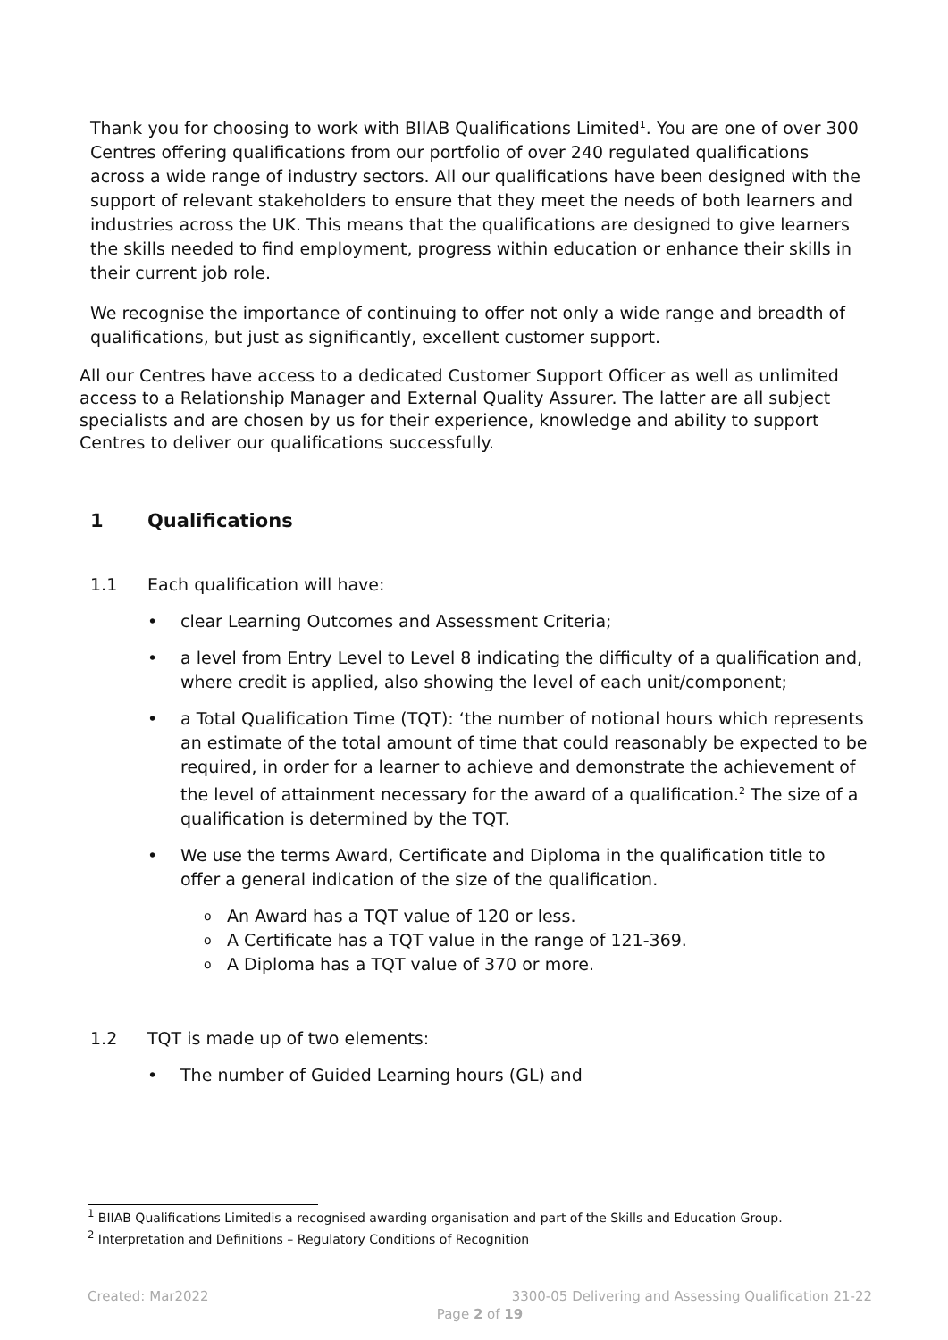Thank you for choosing to work with BIIAB Qualifications Limited<sup>1</sup>. You are one of over 300 Centres offering qualifications from our portfolio of over 240 regulated qualifications across a wide range of industry sectors. All our qualifications have been designed with the support of relevant stakeholders to ensure that they meet the needs of both learners and industries across the UK. This means that the qualifications are designed to give learners the skills needed to find employment, progress within education or enhance their skills in their current job role.
We recognise the importance of continuing to offer not only a wide range and breadth of qualifications, but just as significantly, excellent customer support.
All our Centres have access to a dedicated Customer Support Officer as well as unlimited access to a Relationship Manager and External Quality Assurer. The latter are all subject specialists and are chosen by us for their experience, knowledge and ability to support Centres to deliver our qualifications successfully.
1 Qualifications
1.1 Each qualification will have:
• clear Learning Outcomes and Assessment Criteria;
• a level from Entry Level to Level 8 indicating the difficulty of a qualification and, where credit is applied, also showing the level of each unit/component;
• a Total Qualification Time (TQT): ‘the number of notional hours which represents an estimate of the total amount of time that could reasonably be expected to be required, in order for a learner to achieve and demonstrate the achievement of the level of attainment necessary for the award of a qualification.<sup>2</sup> The size of a qualification is determined by the TQT.
• We use the terms Award, Certificate and Diploma in the qualification title to offer a general indication of the size of the qualification.
o An Award has a TQT value of 120 or less.
o A Certificate has a TQT value in the range of 121-369.
o A Diploma has a TQT value of 370 or more.
1.2 TQT is made up of two elements:
• The number of Guided Learning hours (GL) and
<sup>1</sup> BIIAB Qualifications Limitedis a recognised awarding organisation and part of the Skills and Education Group.
<sup>2</sup> Interpretation and Definitions – Regulatory Conditions of Recognition
Created: Mar2022 3300-05 Delivering and Assessing Qualification 21-22
Page 2 of 19